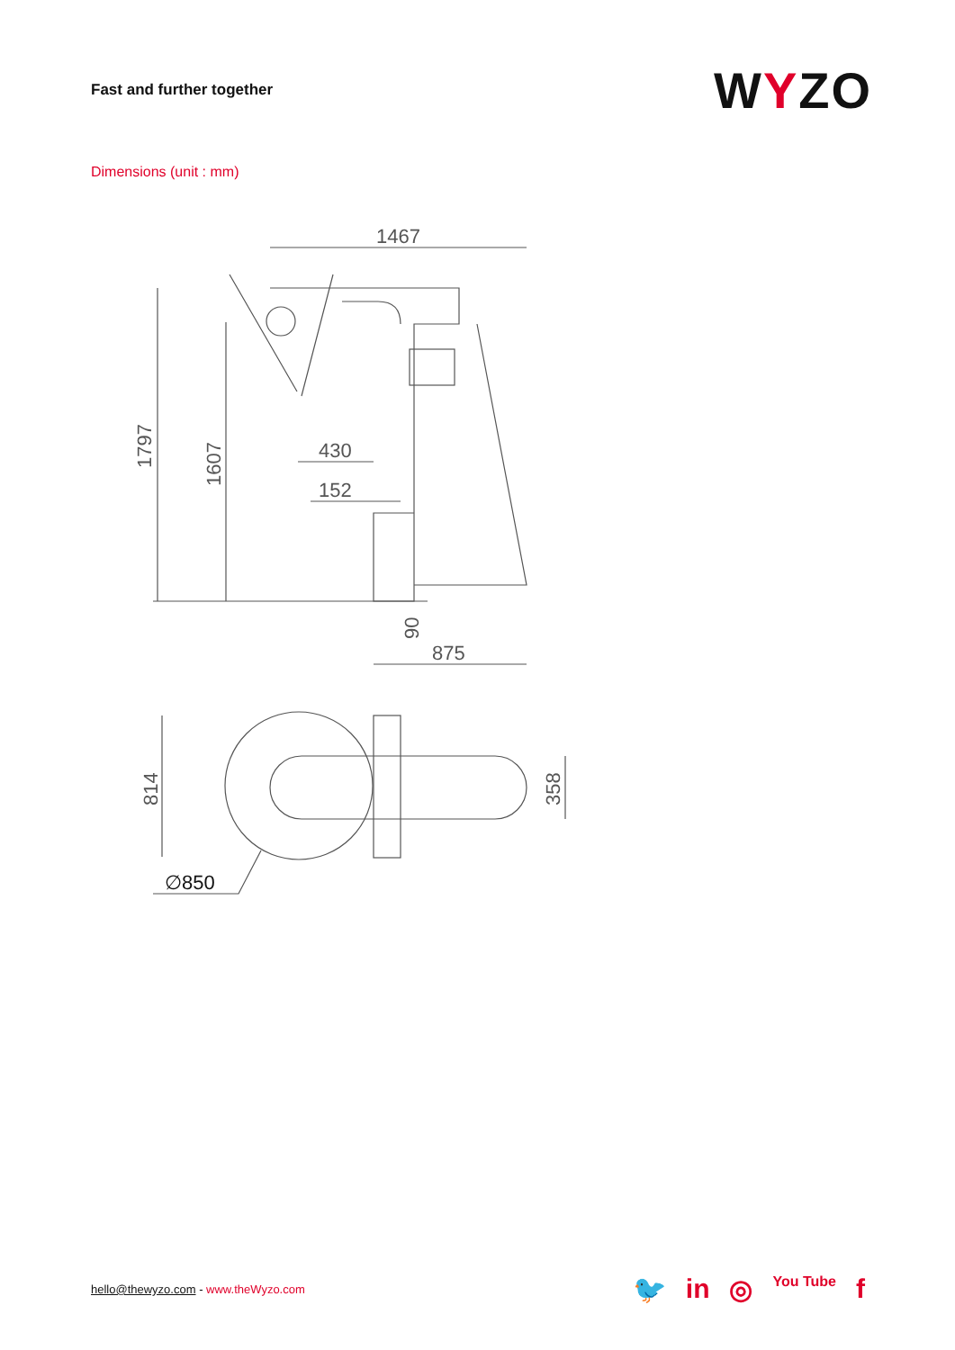Fast and further together
WYZO
Dimensions (unit : mm)
1467
1797
1607
430
152
90
875
814
358
∅850
hello@thewyzo.com - www.theWyzo.com
🐦 in ◎ You Tube f